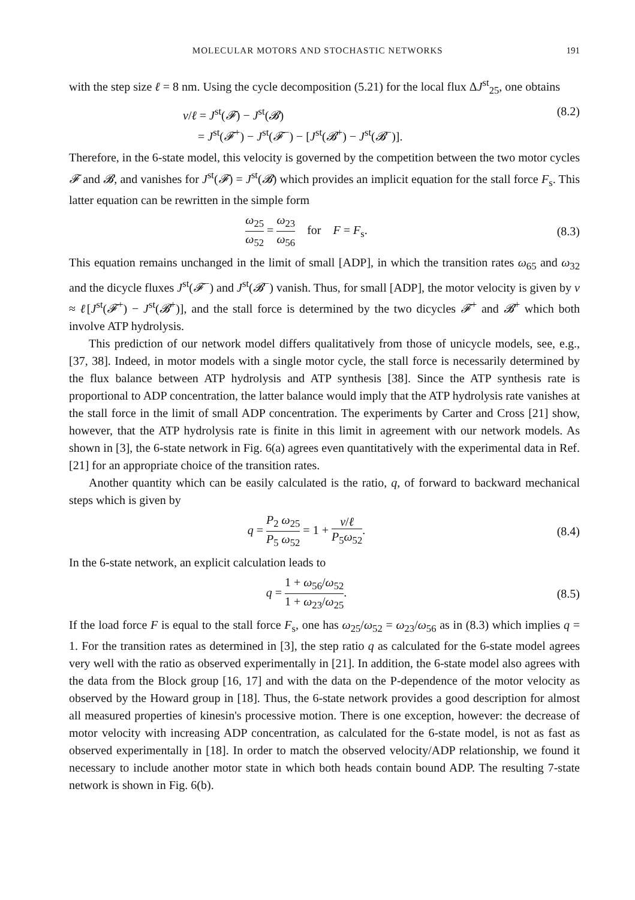MOLECULAR MOTORS AND STOCHASTIC NETWORKS 191
with the step size ℓ = 8 nm. Using the cycle decomposition (5.21) for the local flux ΔJ<sup>st</sup><sub>25</sub>, one obtains
v/ℓ = J<sup>st</sup>(𝓕) − J<sup>st</sup>(𝓑)
= J<sup>st</sup>(𝓕<sup>+</sup>) − J<sup>st</sup>(𝓕<sup>−</sup>) − [J<sup>st</sup>(𝓑<sup>+</sup>) − J<sup>st</sup>(𝓑<sup>−</sup>)].
(8.2)
Therefore, in the 6-state model, this velocity is governed by the competition between the two motor cycles 𝓕 and 𝓑, and vanishes for J<sup>st</sup>(𝓕) = J<sup>st</sup>(𝓑) which provides an implicit equation for the stall force F<sub>s</sub>. This latter equation can be rewritten in the simple form
ω<sub>25</sub> ω<sub>52</sub> = ω<sub>23</sub> ω<sub>56</sub> for F = F<sub>s</sub>.
(8.3)
This equation remains unchanged in the limit of small [ADP], in which the transition rates ω<sub>65</sub> and ω<sub>32</sub> and the dicycle fluxes J<sup>st</sup>(𝓕<sup>−</sup>) and J<sup>st</sup>(𝓑<sup>−</sup>) vanish. Thus, for small [ADP], the motor velocity is given by v ≈ ℓ[J<sup>st</sup>(𝓕<sup>+</sup>) − J<sup>st</sup>(𝓑<sup>+</sup>)], and the stall force is determined by the two dicycles 𝓕<sup>+</sup> and 𝓑<sup>+</sup> which both involve ATP hydrolysis.
This prediction of our network model differs qualitatively from those of unicycle models, see, e.g., [37, 38]. Indeed, in motor models with a single motor cycle, the stall force is necessarily determined by the flux balance between ATP hydrolysis and ATP synthesis [38]. Since the ATP synthesis rate is proportional to ADP concentration, the latter balance would imply that the ATP hydrolysis rate vanishes at the stall force in the limit of small ADP concentration. The experiments by Carter and Cross [21] show, however, that the ATP hydrolysis rate is finite in this limit in agreement with our network models. As shown in [3], the 6-state network in Fig. 6(a) agrees even quantitatively with the experimental data in Ref. [21] for an appropriate choice of the transition rates.
Another quantity which can be easily calculated is the ratio, q, of forward to backward mechanical steps which is given by
q = P<sub>2</sub> ω<sub>25</sub> P<sub>5</sub> ω<sub>52</sub> = 1 + v/ℓ P<sub>5</sub>ω<sub>52</sub>.
(8.4)
In the 6-state network, an explicit calculation leads to
q = 1 + ω<sub>56</sub>/ω<sub>52</sub> 1 + ω<sub>23</sub>/ω<sub>25</sub>. (8.5)
If the load force F is equal to the stall force F<sub>s</sub>, one has ω<sub>25</sub>/ω<sub>52</sub> = ω<sub>23</sub>/ω<sub>56</sub> as in (8.3) which implies q = 1. For the transition rates as determined in [3], the step ratio q as calculated for the 6-state model agrees very well with the ratio as observed experimentally in [21]. In addition, the 6-state model also agrees with the data from the Block group [16, 17] and with the data on the P-dependence of the motor velocity as observed by the Howard group in [18]. Thus, the 6-state network provides a good description for almost all measured properties of kinesin's processive motion. There is one exception, however: the decrease of motor velocity with increasing ADP concentration, as calculated for the 6-state model, is not as fast as observed experimentally in [18]. In order to match the observed velocity/ADP relationship, we found it necessary to include another motor state in which both heads contain bound ADP. The resulting 7-state network is shown in Fig. 6(b).